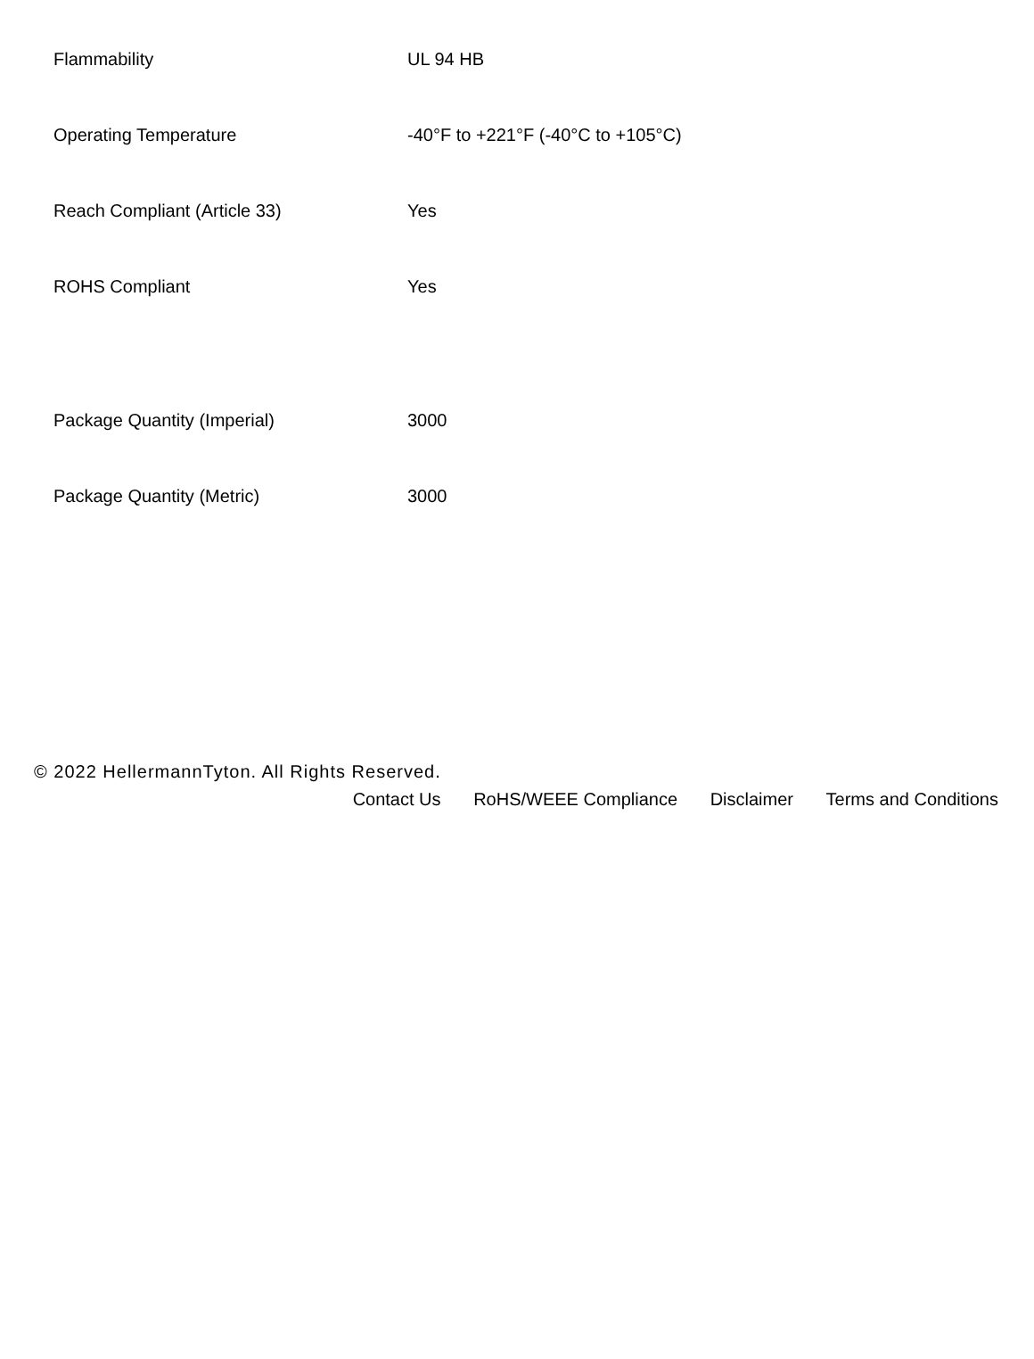| Flammability | UL 94 HB |
| Operating Temperature | -40°F to +221°F (-40°C to +105°C) |
| Reach Compliant (Article 33) | Yes |
| ROHS Compliant | Yes |
| Package Quantity (Imperial) | 3000 |
| Package Quantity (Metric) | 3000 |
© 2022 HellermannTyton. All Rights Reserved.
Contact Us RoHS/WEEE Compliance Disclaimer Terms and Conditions